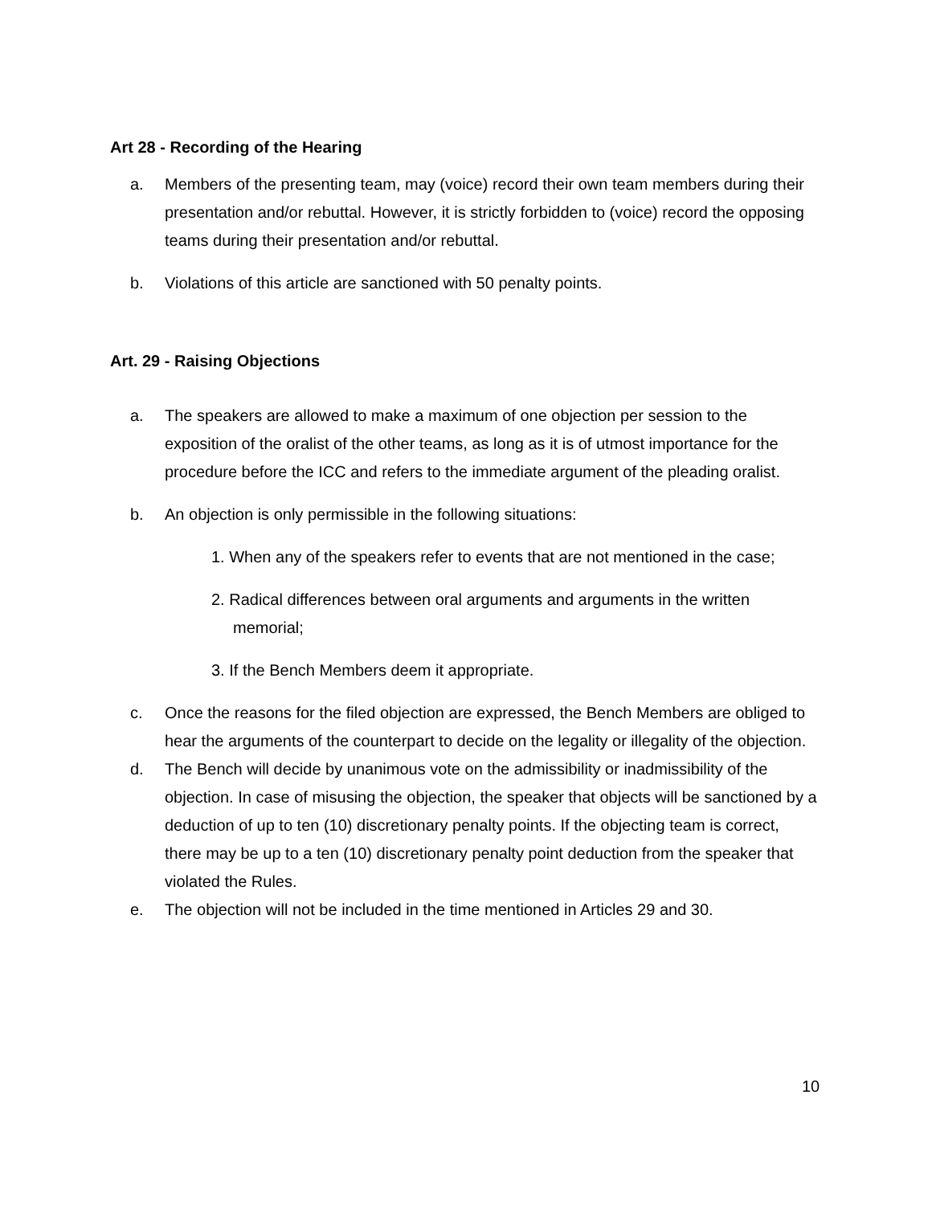Art 28 - Recording of the Hearing
a. Members of the presenting team, may (voice) record their own team members during their presentation and/or rebuttal. However, it is strictly forbidden to (voice) record the opposing teams during their presentation and/or rebuttal.
b. Violations of this article are sanctioned with 50 penalty points.
Art. 29 - Raising Objections
a. The speakers are allowed to make a maximum of one objection per session to the exposition of the oralist of the other teams, as long as it is of utmost importance for the procedure before the ICC and refers to the immediate argument of the pleading oralist.
b. An objection is only permissible in the following situations:
1. When any of the speakers refer to events that are not mentioned in the case;
2. Radical differences between oral arguments and arguments in the written memorial;
3. If the Bench Members deem it appropriate.
c. Once the reasons for the filed objection are expressed, the Bench Members are obliged to hear the arguments of the counterpart to decide on the legality or illegality of the objection.
d. The Bench will decide by unanimous vote on the admissibility or inadmissibility of the objection. In case of misusing the objection, the speaker that objects will be sanctioned by a deduction of up to ten (10) discretionary penalty points. If the objecting team is correct, there may be up to a ten (10) discretionary penalty point deduction from the speaker that violated the Rules.
e. The objection will not be included in the time mentioned in Articles 29 and 30.
10